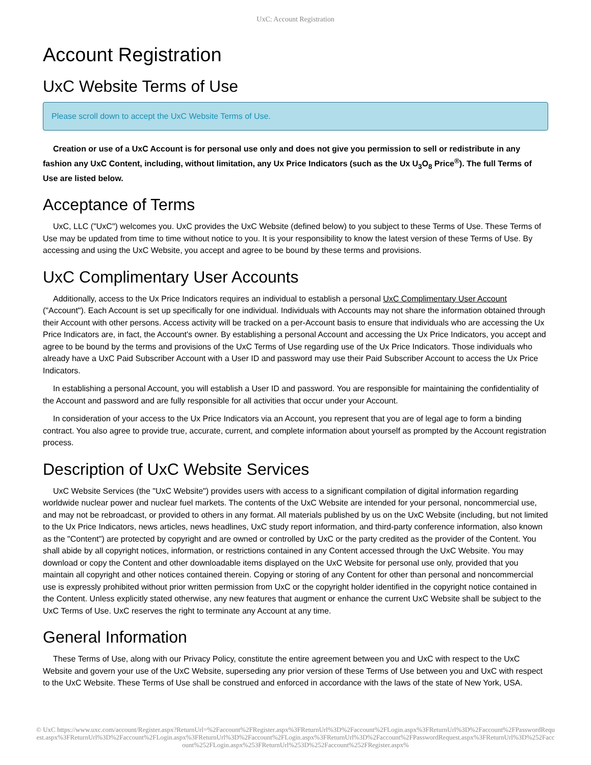UxC: Account Registration
Account Registration
UxC Website Terms of Use
Please scroll down to accept the UxC Website Terms of Use.
Creation or use of a UxC Account is for personal use only and does not give you permission to sell or redistribute in any fashion any UxC Content, including, without limitation, any Ux Price Indicators (such as the Ux U<sub>3</sub>O<sub>8</sub> Price<sup>®</sup>). The full Terms of Use are listed below.
Acceptance of Terms
UxC, LLC ("UxC") welcomes you. UxC provides the UxC Website (defined below) to you subject to these Terms of Use. These Terms of Use may be updated from time to time without notice to you. It is your responsibility to know the latest version of these Terms of Use. By accessing and using the UxC Website, you accept and agree to be bound by these terms and provisions.
UxC Complimentary User Accounts
Additionally, access to the Ux Price Indicators requires an individual to establish a personal UxC Complimentary User Account ("Account"). Each Account is set up specifically for one individual. Individuals with Accounts may not share the information obtained through their Account with other persons. Access activity will be tracked on a per-Account basis to ensure that individuals who are accessing the Ux Price Indicators are, in fact, the Account's owner. By establishing a personal Account and accessing the Ux Price Indicators, you accept and agree to be bound by the terms and provisions of the UxC Terms of Use regarding use of the Ux Price Indicators. Those individuals who already have a UxC Paid Subscriber Account with a User ID and password may use their Paid Subscriber Account to access the Ux Price Indicators.
In establishing a personal Account, you will establish a User ID and password. You are responsible for maintaining the confidentiality of the Account and password and are fully responsible for all activities that occur under your Account.
In consideration of your access to the Ux Price Indicators via an Account, you represent that you are of legal age to form a binding contract. You also agree to provide true, accurate, current, and complete information about yourself as prompted by the Account registration process.
Description of UxC Website Services
UxC Website Services (the "UxC Website") provides users with access to a significant compilation of digital information regarding worldwide nuclear power and nuclear fuel markets. The contents of the UxC Website are intended for your personal, noncommercial use, and may not be rebroadcast, or provided to others in any format. All materials published by us on the UxC Website (including, but not limited to the Ux Price Indicators, news articles, news headlines, UxC study report information, and third-party conference information, also known as the "Content") are protected by copyright and are owned or controlled by UxC or the party credited as the provider of the Content. You shall abide by all copyright notices, information, or restrictions contained in any Content accessed through the UxC Website. You may download or copy the Content and other downloadable items displayed on the UxC Website for personal use only, provided that you maintain all copyright and other notices contained therein. Copying or storing of any Content for other than personal and noncommercial use is expressly prohibited without prior written permission from UxC or the copyright holder identified in the copyright notice contained in the Content. Unless explicitly stated otherwise, any new features that augment or enhance the current UxC Website shall be subject to the UxC Terms of Use. UxC reserves the right to terminate any Account at any time.
General Information
These Terms of Use, along with our Privacy Policy, constitute the entire agreement between you and UxC with respect to the UxC Website and govern your use of the UxC Website, superseding any prior version of these Terms of Use between you and UxC with respect to the UxC Website. These Terms of Use shall be construed and enforced in accordance with the laws of the state of New York, USA.
© UxC https://www.uxc.com/account/Register.aspx?ReturnUrl=%2Faccount%2FRegister.aspx%3FReturnUrl%3D%2Faccount%2FLogin.aspx%3FReturnUrl%3D%2Faccount%2FPasswordRequest.aspx%3FReturnUrl%3D%2Faccount%2FLogin.aspx%3FReturnUrl%3D%2Faccount%2FLogin.aspx%3FReturnUrl%3D%2Faccount%2FPasswordRequest.aspx%3FReturnUrl%3D%252Faccount%252FLogin.aspx%253FReturnUrl%253D%252Faccount%252FRegister.aspx%